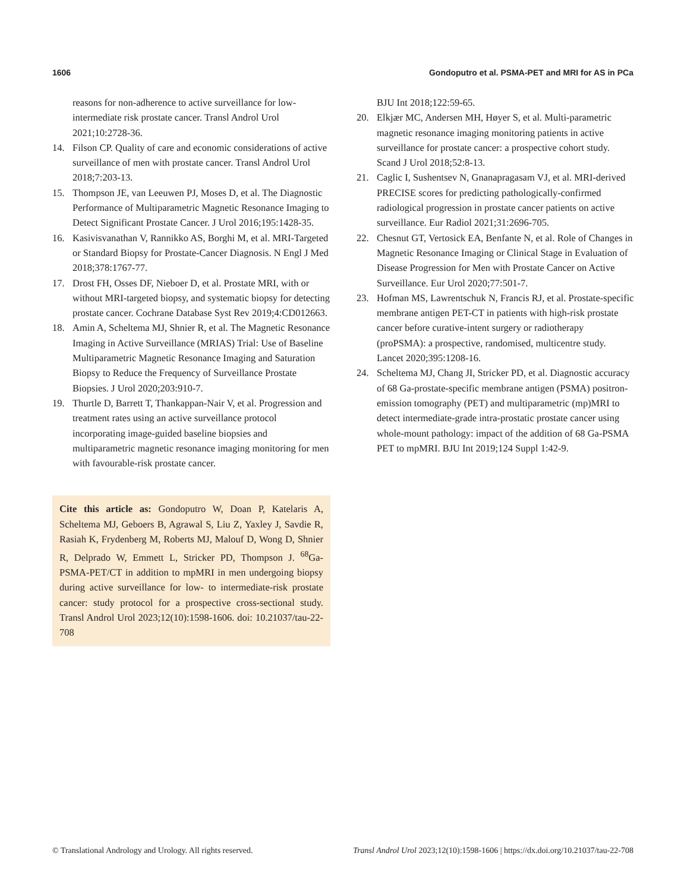1606 Gondoputro et al. PSMA-PET and MRI for AS in PCa
reasons for non-adherence to active surveillance for low-intermediate risk prostate cancer. Transl Androl Urol 2021;10:2728-36.
14. Filson CP. Quality of care and economic considerations of active surveillance of men with prostate cancer. Transl Androl Urol 2018;7:203-13.
15. Thompson JE, van Leeuwen PJ, Moses D, et al. The Diagnostic Performance of Multiparametric Magnetic Resonance Imaging to Detect Significant Prostate Cancer. J Urol 2016;195:1428-35.
16. Kasivisvanathan V, Rannikko AS, Borghi M, et al. MRI-Targeted or Standard Biopsy for Prostate-Cancer Diagnosis. N Engl J Med 2018;378:1767-77.
17. Drost FH, Osses DF, Nieboer D, et al. Prostate MRI, with or without MRI-targeted biopsy, and systematic biopsy for detecting prostate cancer. Cochrane Database Syst Rev 2019;4:CD012663.
18. Amin A, Scheltema MJ, Shnier R, et al. The Magnetic Resonance Imaging in Active Surveillance (MRIAS) Trial: Use of Baseline Multiparametric Magnetic Resonance Imaging and Saturation Biopsy to Reduce the Frequency of Surveillance Prostate Biopsies. J Urol 2020;203:910-7.
19. Thurtle D, Barrett T, Thankappan-Nair V, et al. Progression and treatment rates using an active surveillance protocol incorporating image-guided baseline biopsies and multiparametric magnetic resonance imaging monitoring for men with favourable-risk prostate cancer.
Cite this article as: Gondoputro W, Doan P, Katelaris A, Scheltema MJ, Geboers B, Agrawal S, Liu Z, Yaxley J, Savdie R, Rasiah K, Frydenberg M, Roberts MJ, Malouf D, Wong D, Shnier R, Delprado W, Emmett L, Stricker PD, Thompson J. <sup>68</sup>Ga-PSMA-PET/CT in addition to mpMRI in men undergoing biopsy during active surveillance for low- to intermediate-risk prostate cancer: study protocol for a prospective cross-sectional study. Transl Androl Urol 2023;12(10):1598-1606. doi: 10.21037/tau-22-708
BJU Int 2018;122:59-65.
20. Elkjær MC, Andersen MH, Høyer S, et al. Multi-parametric magnetic resonance imaging monitoring patients in active surveillance for prostate cancer: a prospective cohort study. Scand J Urol 2018;52:8-13.
21. Caglic I, Sushentsev N, Gnanapragasam VJ, et al. MRI-derived PRECISE scores for predicting pathologically-confirmed radiological progression in prostate cancer patients on active surveillance. Eur Radiol 2021;31:2696-705.
22. Chesnut GT, Vertosick EA, Benfante N, et al. Role of Changes in Magnetic Resonance Imaging or Clinical Stage in Evaluation of Disease Progression for Men with Prostate Cancer on Active Surveillance. Eur Urol 2020;77:501-7.
23. Hofman MS, Lawrentschuk N, Francis RJ, et al. Prostate-specific membrane antigen PET-CT in patients with high-risk prostate cancer before curative-intent surgery or radiotherapy (proPSMA): a prospective, randomised, multicentre study. Lancet 2020;395:1208-16.
24. Scheltema MJ, Chang JI, Stricker PD, et al. Diagnostic accuracy of 68 Ga-prostate-specific membrane antigen (PSMA) positron-emission tomography (PET) and multiparametric (mp)MRI to detect intermediate-grade intra-prostatic prostate cancer using whole-mount pathology: impact of the addition of 68 Ga-PSMA PET to mpMRI. BJU Int 2019;124 Suppl 1:42-9.
© Translational Andrology and Urology. All rights reserved. Transl Androl Urol 2023;12(10):1598-1606 | https://dx.doi.org/10.21037/tau-22-708